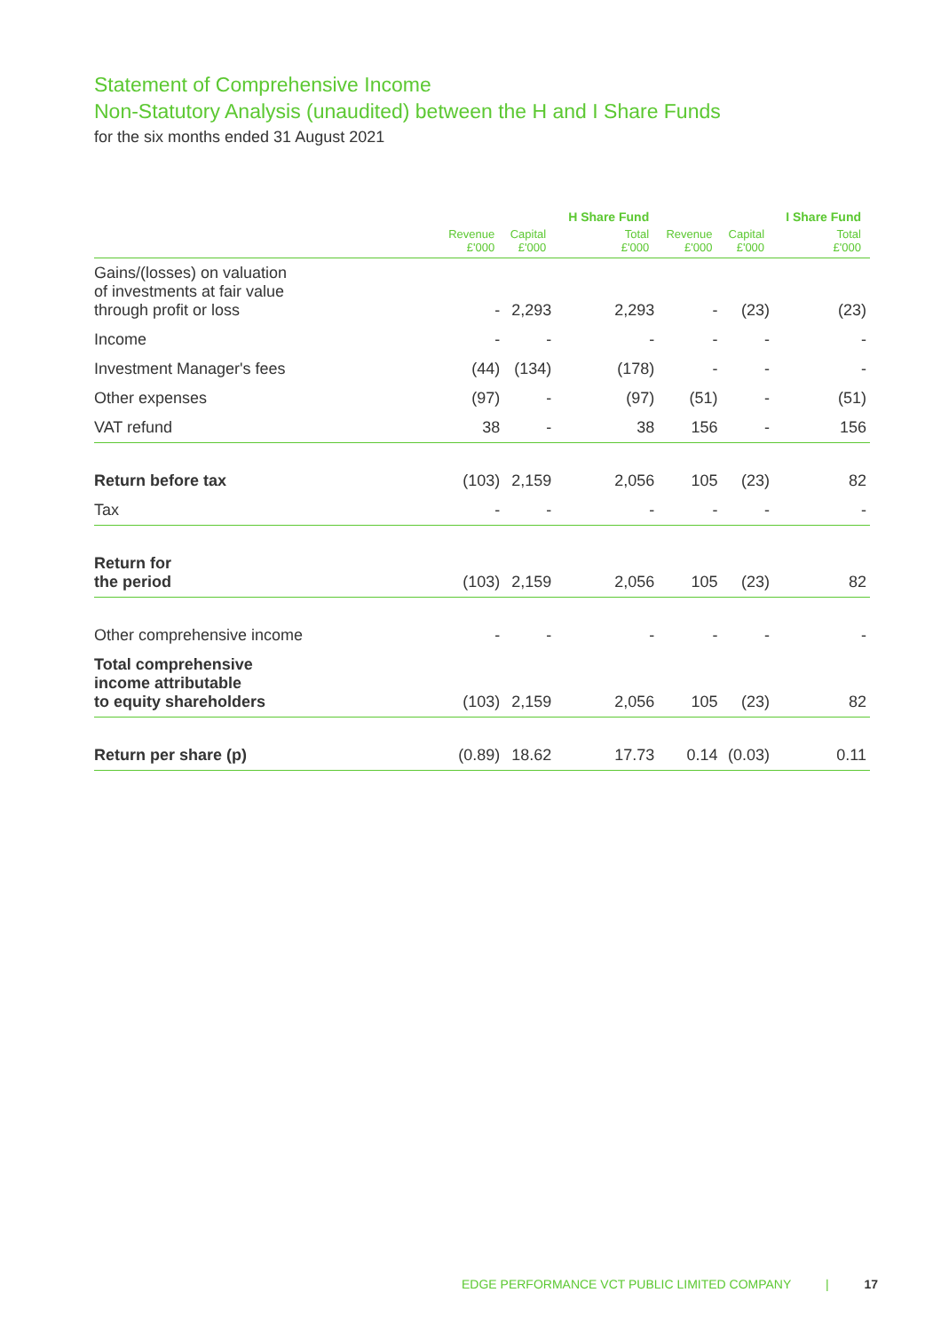Statement of Comprehensive Income
Non-Statutory Analysis (unaudited) between the H and I Share Funds
for the six months ended 31 August 2021
| | | | H Share Fund | | | I Share Fund |
| --- | --- | --- | --- | --- | --- | --- |
| | Revenue £'000 | Capital £'000 | Total £'000 | Revenue £'000 | Capital £'000 | Total £'000 |
| Gains/(losses) on valuation of investments at fair value through profit or loss | - | 2,293 | 2,293 | - | (23) | (23) |
| Income | - | - | - | - | - | - |
| Investment Manager's fees | (44) | (134) | (178) | - | - | - |
| Other expenses | (97) | - | (97) | (51) | - | (51) |
| VAT refund | 38 | - | 38 | 156 | - | 156 |
| Return before tax | (103) | 2,159 | 2,056 | 105 | (23) | 82 |
| Tax | - | - | - | - | - | - |
| Return for the period | (103) | 2,159 | 2,056 | 105 | (23) | 82 |
| Other comprehensive income | - | - | - | - | - | - |
| Total comprehensive income attributable to equity shareholders | (103) | 2,159 | 2,056 | 105 | (23) | 82 |
| Return per share (p) | (0.89) | 18.62 | 17.73 | 0.14 | (0.03) | 0.11 |
EDGE PERFORMANCE VCT PUBLIC LIMITED COMPANY | 17